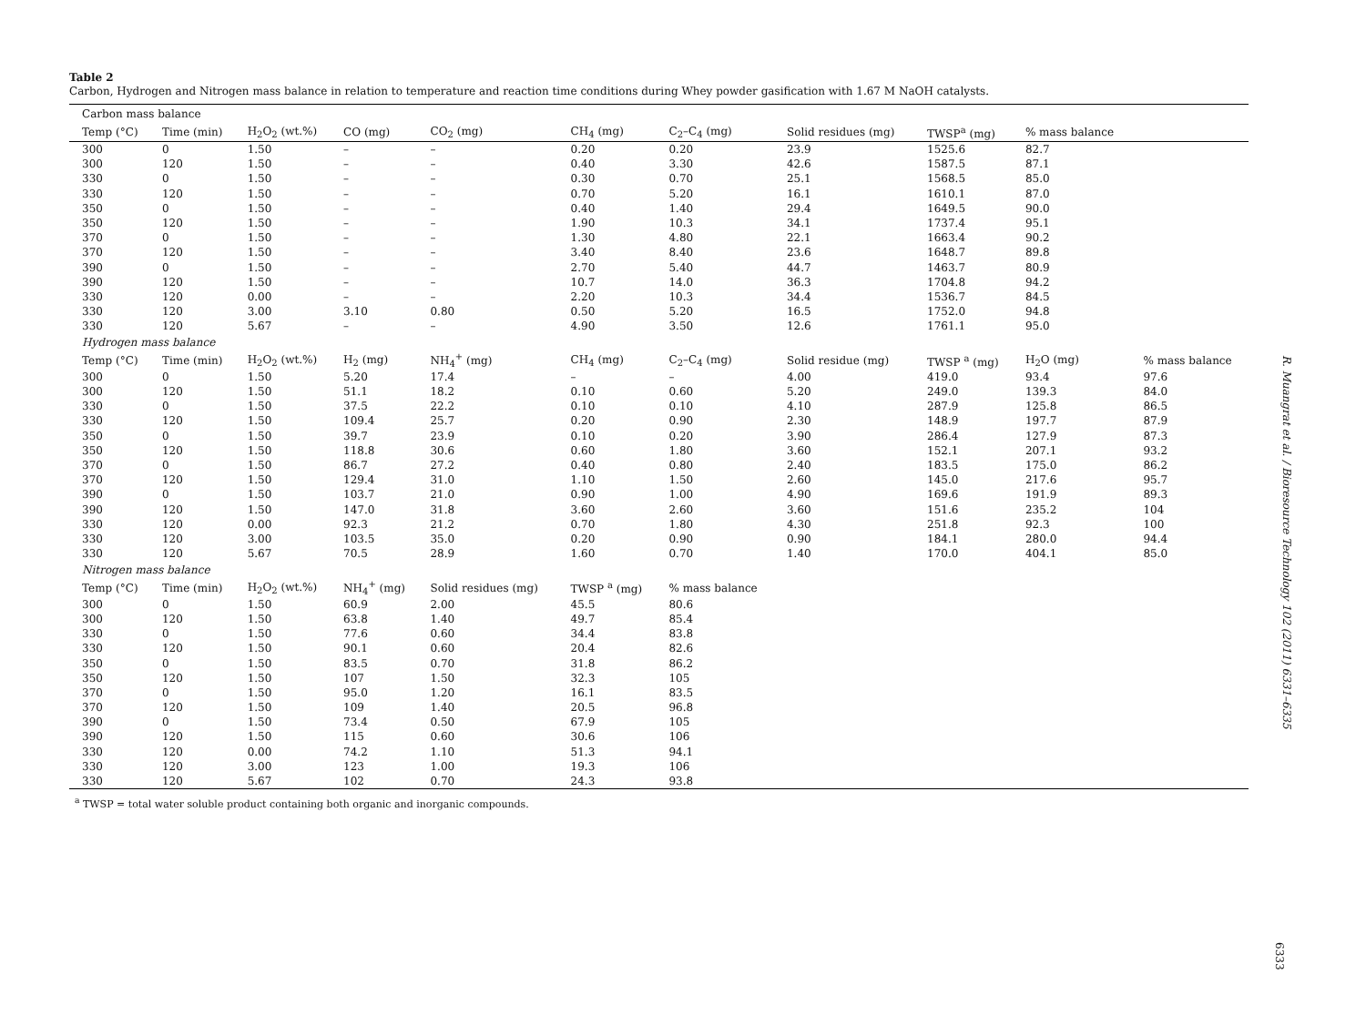Table 2
Carbon, Hydrogen and Nitrogen mass balance in relation to temperature and reaction time conditions during Whey powder gasification with 1.67 M NaOH catalysts.
| Carbon mass balance | | | | | | | | | | |
| Temp (°C) | Time (min) | H<sub>2</sub>O<sub>2</sub> (wt.%) | CO (mg) | CO<sub>2</sub> (mg) | CH<sub>4</sub> (mg) | C<sub>2</sub>–C<sub>4</sub> (mg) | Solid residues (mg) | TWSP<sup>a</sup> (mg) | % mass balance | |
| 300 | 0 | 1.50 | – | – | 0.20 | 0.20 | 23.9 | 1525.6 | 82.7 | |
| 300 | 120 | 1.50 | – | – | 0.40 | 3.30 | 42.6 | 1587.5 | 87.1 | |
| 330 | 0 | 1.50 | – | – | 0.30 | 0.70 | 25.1 | 1568.5 | 85.0 | |
| 330 | 120 | 1.50 | – | – | 0.70 | 5.20 | 16.1 | 1610.1 | 87.0 | |
| 350 | 0 | 1.50 | – | – | 0.40 | 1.40 | 29.4 | 1649.5 | 90.0 | |
| 350 | 120 | 1.50 | – | – | 1.90 | 10.3 | 34.1 | 1737.4 | 95.1 | |
| 370 | 0 | 1.50 | – | – | 1.30 | 4.80 | 22.1 | 1663.4 | 90.2 | |
| 370 | 120 | 1.50 | – | – | 3.40 | 8.40 | 23.6 | 1648.7 | 89.8 | |
| 390 | 0 | 1.50 | – | – | 2.70 | 5.40 | 44.7 | 1463.7 | 80.9 | |
| 390 | 120 | 1.50 | – | – | 10.7 | 14.0 | 36.3 | 1704.8 | 94.2 | |
| 330 | 120 | 0.00 | – | – | 2.20 | 10.3 | 34.4 | 1536.7 | 84.5 | |
| 330 | 120 | 3.00 | 3.10 | 0.80 | 0.50 | 5.20 | 16.5 | 1752.0 | 94.8 | |
| 330 | 120 | 5.67 | – | – | 4.90 | 3.50 | 12.6 | 1761.1 | 95.0 | |
| Hydrogen mass balance | | | | | | | | | | |
| Temp (°C) | Time (min) | H<sub>2</sub>O<sub>2</sub> (wt.%) | H<sub>2</sub> (mg) | NH<sub>4</sub><sup>+</sup> (mg) | CH<sub>4</sub> (mg) | C<sub>2</sub>–C<sub>4</sub> (mg) | Solid residue (mg) | TWSP <sup>a</sup> (mg) | H<sub>2</sub>O (mg) | % mass balance |
| 300 | 0 | 1.50 | 5.20 | 17.4 | – | – | 4.00 | 419.0 | 93.4 | 97.6 |
| 300 | 120 | 1.50 | 51.1 | 18.2 | 0.10 | 0.60 | 5.20 | 249.0 | 139.3 | 84.0 |
| 330 | 0 | 1.50 | 37.5 | 22.2 | 0.10 | 0.10 | 4.10 | 287.9 | 125.8 | 86.5 |
| 330 | 120 | 1.50 | 109.4 | 25.7 | 0.20 | 0.90 | 2.30 | 148.9 | 197.7 | 87.9 |
| 350 | 0 | 1.50 | 39.7 | 23.9 | 0.10 | 0.20 | 3.90 | 286.4 | 127.9 | 87.3 |
| 350 | 120 | 1.50 | 118.8 | 30.6 | 0.60 | 1.80 | 3.60 | 152.1 | 207.1 | 93.2 |
| 370 | 0 | 1.50 | 86.7 | 27.2 | 0.40 | 0.80 | 2.40 | 183.5 | 175.0 | 86.2 |
| 370 | 120 | 1.50 | 129.4 | 31.0 | 1.10 | 1.50 | 2.60 | 145.0 | 217.6 | 95.7 |
| 390 | 0 | 1.50 | 103.7 | 21.0 | 0.90 | 1.00 | 4.90 | 169.6 | 191.9 | 89.3 |
| 390 | 120 | 1.50 | 147.0 | 31.8 | 3.60 | 2.60 | 3.60 | 151.6 | 235.2 | 104 |
| 330 | 120 | 0.00 | 92.3 | 21.2 | 0.70 | 1.80 | 4.30 | 251.8 | 92.3 | 100 |
| 330 | 120 | 3.00 | 103.5 | 35.0 | 0.20 | 0.90 | 0.90 | 184.1 | 280.0 | 94.4 |
| 330 | 120 | 5.67 | 70.5 | 28.9 | 1.60 | 0.70 | 1.40 | 170.0 | 404.1 | 85.0 |
| Nitrogen mass balance | | | | | | | | | | |
| Temp (°C) | Time (min) | H<sub>2</sub>O<sub>2</sub> (wt.%) | NH<sub>4</sub><sup>+</sup> (mg) | Solid residues (mg) | TWSP <sup>a</sup> (mg) | % mass balance | | | | |
| 300 | 0 | 1.50 | 60.9 | 2.00 | 45.5 | 80.6 | | | | |
| 300 | 120 | 1.50 | 63.8 | 1.40 | 49.7 | 85.4 | | | | |
| 330 | 0 | 1.50 | 77.6 | 0.60 | 34.4 | 83.8 | | | | |
| 330 | 120 | 1.50 | 90.1 | 0.60 | 20.4 | 82.6 | | | | |
| 350 | 0 | 1.50 | 83.5 | 0.70 | 31.8 | 86.2 | | | | |
| 350 | 120 | 1.50 | 107 | 1.50 | 32.3 | 105 | | | | |
| 370 | 0 | 1.50 | 95.0 | 1.20 | 16.1 | 83.5 | | | | |
| 370 | 120 | 1.50 | 109 | 1.40 | 20.5 | 96.8 | | | | |
| 390 | 0 | 1.50 | 73.4 | 0.50 | 67.9 | 105 | | | | |
| 390 | 120 | 1.50 | 115 | 0.60 | 30.6 | 106 | | | | |
| 330 | 120 | 0.00 | 74.2 | 1.10 | 51.3 | 94.1 | | | | |
| 330 | 120 | 3.00 | 123 | 1.00 | 19.3 | 106 | | | | |
| 330 | 120 | 5.67 | 102 | 0.70 | 24.3 | 93.8 | | | | |
<sup>a</sup> TWSP = total water soluble product containing both organic and inorganic compounds.
R. Muangrat et al. / Bioresource Technology 102 (2011) 6331–6335
6333